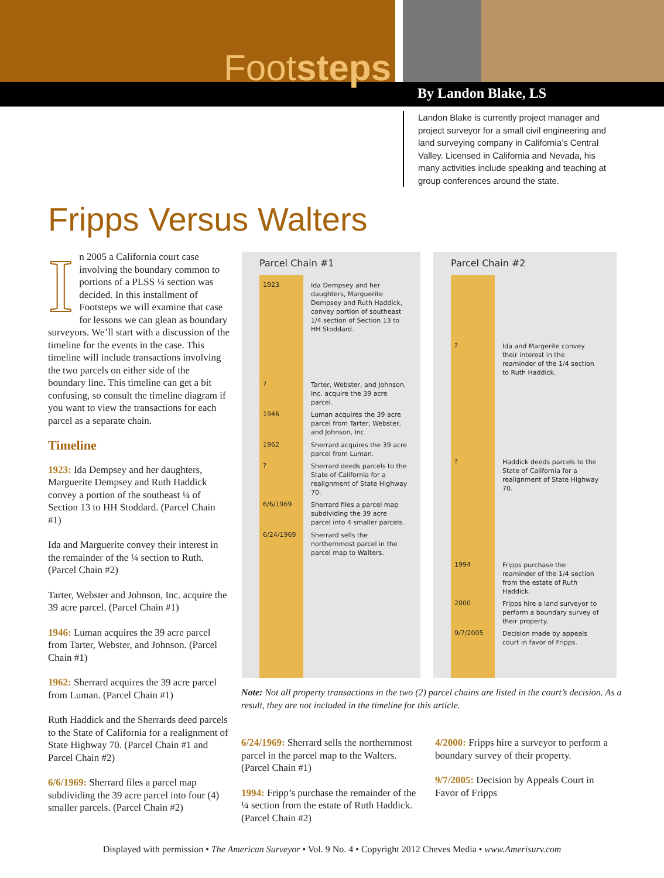Footsteps
By Landon Blake, LS
Landon Blake is currently project manager and project surveyor for a small civil engineering and land surveying company in California’s Central Valley. Licensed in California and Nevada, his many activities include speaking and teaching at group conferences around the state.
Fripps Versus Walters
In 2005 a California court case involving the boundary common to portions of a PLSS ¼ section was decided. In this installment of Footsteps we will examine that case for lessons we can glean as boundary surveyors. We’ll start with a discussion of the timeline for the events in the case. This timeline will include transactions involving the two parcels on either side of the boundary line. This timeline can get a bit confusing, so consult the timeline diagram if you want to view the transactions for each parcel as a separate chain.
Timeline
1923: Ida Dempsey and her daughters, Marguerite Dempsey and Ruth Haddick convey a portion of the southeast ¼ of Section 13 to HH Stoddard. (Parcel Chain #1)
Ida and Marguerite convey their interest in the remainder of the ¼ section to Ruth. (Parcel Chain #2)
Tarter, Webster and Johnson, Inc. acquire the 39 acre parcel. (Parcel Chain #1)
1946: Luman acquires the 39 acre parcel from Tarter, Webster, and Johnson. (Parcel Chain #1)
1962: Sherrard acquires the 39 acre parcel from Luman. (Parcel Chain #1)
Ruth Haddick and the Sherrards deed parcels to the State of California for a realignment of State Highway 70. (Parcel Chain #1 and Parcel Chain #2)
6/6/1969: Sherrard files a parcel map subdividing the 39 acre parcel into four (4) smaller parcels. (Parcel Chain #2)
Parcel Chain #1
1923 Ida Dempsey and her daughters, Marguerite Dempsey and Ruth Haddick, convey portion of southeast 1/4 section of Section 13 to HH Stoddard.
? Tarter, Webster, and Johnson, Inc. acquire the 39 acre parcel.
1946 Luman acquires the 39 acre parcel from Tarter, Webster, and Johnson, Inc.
1962 Sherrard acquires the 39 acre parcel from Luman.
? Sherrard deeds parcels to the State of California for a realignment of State Highway 70.
6/6/1969 Sherrard files a parcel map subdividing the 39 acre parcel into 4 smaller parcels.
6/24/1969 Sherrard sells the northernmost parcel in the parcel map to Walters.
Parcel Chain #2
? Ida and Margerite convey their interest in the reaminder of the 1/4 section to Ruth Haddick.
? Haddick deeds parcels to the State of California for a realignment of State Highway 70.
1994 Fripps purchase the reaminder of the 1/4 section from the estate of Ruth Haddick.
2000 Fripps hire a land surveyor to perform a boundary survey of their property.
9/7/2005 Decision made by appeals court in favor of Fripps.
Note: Not all property transactions in the two (2) parcel chains are listed in the court’s decision. As a result, they are not included in the timeline for this article.
6/24/1969: Sherrard sells the northernmost parcel in the parcel map to the Walters. (Parcel Chain #1)
1994: Fripp’s purchase the remainder of the ¼ section from the estate of Ruth Haddick. (Parcel Chain #2)
4/2000: Fripps hire a surveyor to perform a boundary survey of their property.
9/7/2005: Decision by Appeals Court in Favor of Fripps
Displayed with permission • The American Surveyor • Vol. 9 No. 4 • Copyright 2012 Cheves Media • www.Amerisurv.com